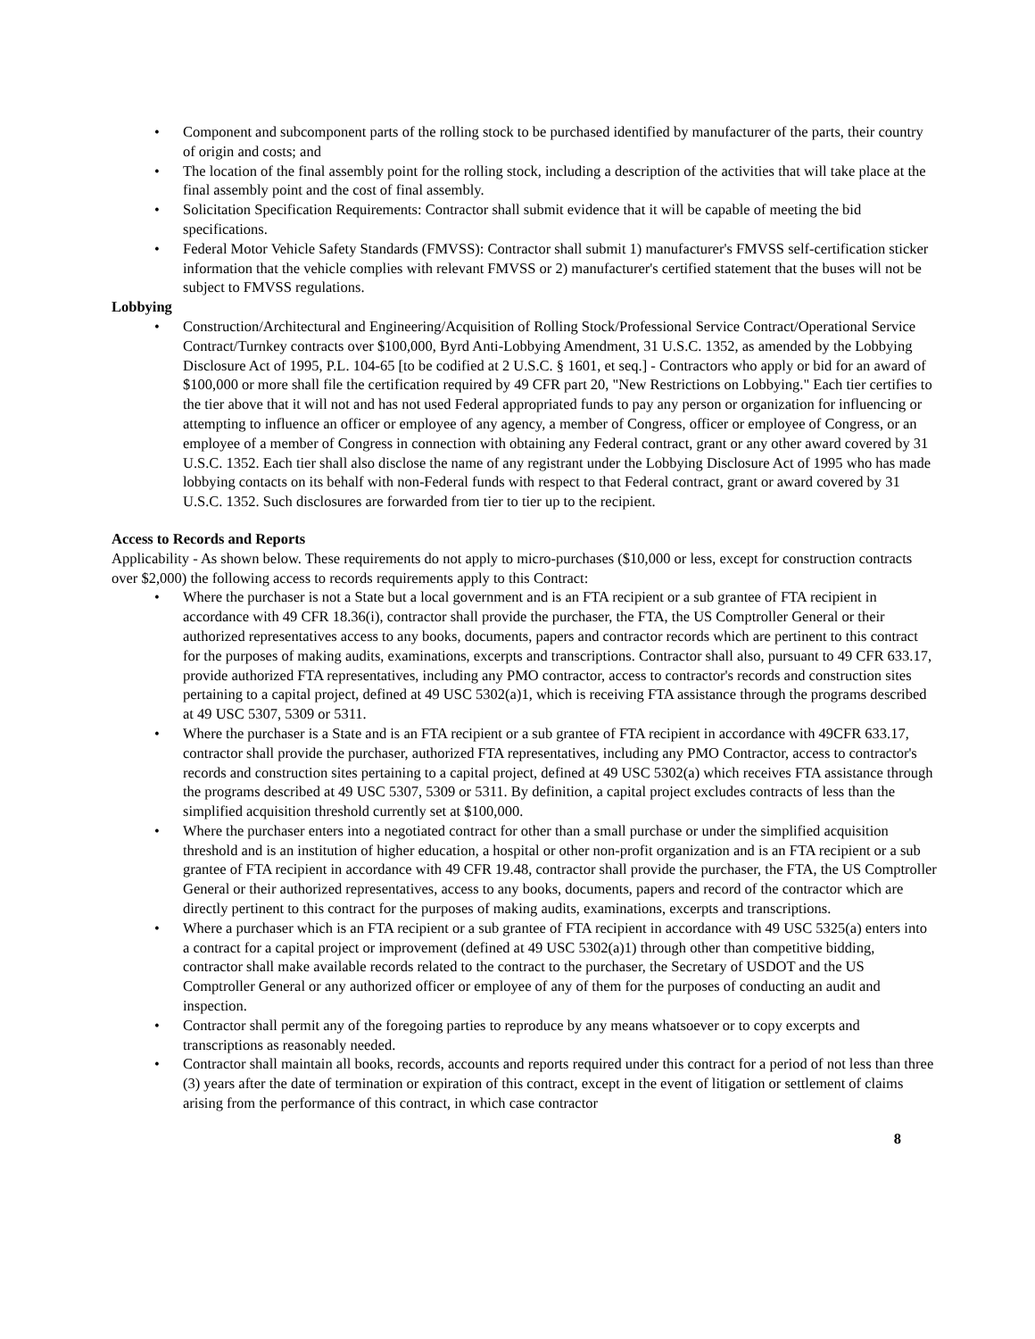• Component and subcomponent parts of the rolling stock to be purchased identified by manufacturer of the parts, their country of origin and costs; and
• The location of the final assembly point for the rolling stock, including a description of the activities that will take place at the final assembly point and the cost of final assembly.
• Solicitation Specification Requirements: Contractor shall submit evidence that it will be capable of meeting the bid specifications.
• Federal Motor Vehicle Safety Standards (FMVSS): Contractor shall submit 1) manufacturer's FMVSS self-certification sticker information that the vehicle complies with relevant FMVSS or 2) manufacturer's certified statement that the buses will not be subject to FMVSS regulations.
Lobbying
• Construction/Architectural and Engineering/Acquisition of Rolling Stock/Professional Service Contract/Operational Service Contract/Turnkey contracts over $100,000, Byrd Anti-Lobbying Amendment, 31 U.S.C. 1352, as amended by the Lobbying Disclosure Act of 1995, P.L. 104-65 [to be codified at 2 U.S.C. § 1601, et seq.] - Contractors who apply or bid for an award of $100,000 or more shall file the certification required by 49 CFR part 20, "New Restrictions on Lobbying." Each tier certifies to the tier above that it will not and has not used Federal appropriated funds to pay any person or organization for influencing or attempting to influence an officer or employee of any agency, a member of Congress, officer or employee of Congress, or an employee of a member of Congress in connection with obtaining any Federal contract, grant or any other award covered by 31 U.S.C. 1352. Each tier shall also disclose the name of any registrant under the Lobbying Disclosure Act of 1995 who has made lobbying contacts on its behalf with non-Federal funds with respect to that Federal contract, grant or award covered by 31 U.S.C. 1352. Such disclosures are forwarded from tier to tier up to the recipient.
Access to Records and Reports
Applicability - As shown below. These requirements do not apply to micro-purchases ($10,000 or less, except for construction contracts over $2,000) the following access to records requirements apply to this Contract:
• Where the purchaser is not a State but a local government and is an FTA recipient or a sub grantee of FTA recipient in accordance with 49 CFR 18.36(i), contractor shall provide the purchaser, the FTA, the US Comptroller General or their authorized representatives access to any books, documents, papers and contractor records which are pertinent to this contract for the purposes of making audits, examinations, excerpts and transcriptions. Contractor shall also, pursuant to 49 CFR 633.17, provide authorized FTA representatives, including any PMO contractor, access to contractor's records and construction sites pertaining to a capital project, defined at 49 USC 5302(a)1, which is receiving FTA assistance through the programs described at 49 USC 5307, 5309 or 5311.
• Where the purchaser is a State and is an FTA recipient or a sub grantee of FTA recipient in accordance with 49CFR 633.17, contractor shall provide the purchaser, authorized FTA representatives, including any PMO Contractor, access to contractor's records and construction sites pertaining to a capital project, defined at 49 USC 5302(a) which receives FTA assistance through the programs described at 49 USC 5307, 5309 or 5311. By definition, a capital project excludes contracts of less than the simplified acquisition threshold currently set at $100,000.
• Where the purchaser enters into a negotiated contract for other than a small purchase or under the simplified acquisition threshold and is an institution of higher education, a hospital or other non-profit organization and is an FTA recipient or a sub grantee of FTA recipient in accordance with 49 CFR 19.48, contractor shall provide the purchaser, the FTA, the US Comptroller General or their authorized representatives, access to any books, documents, papers and record of the contractor which are directly pertinent to this contract for the purposes of making audits, examinations, excerpts and transcriptions.
• Where a purchaser which is an FTA recipient or a sub grantee of FTA recipient in accordance with 49 USC 5325(a) enters into a contract for a capital project or improvement (defined at 49 USC 5302(a)1) through other than competitive bidding, contractor shall make available records related to the contract to the purchaser, the Secretary of USDOT and the US Comptroller General or any authorized officer or employee of any of them for the purposes of conducting an audit and inspection.
• Contractor shall permit any of the foregoing parties to reproduce by any means whatsoever or to copy excerpts and transcriptions as reasonably needed.
• Contractor shall maintain all books, records, accounts and reports required under this contract for a period of not less than three (3) years after the date of termination or expiration of this contract, except in the event of litigation or settlement of claims arising from the performance of this contract, in which case contractor
8